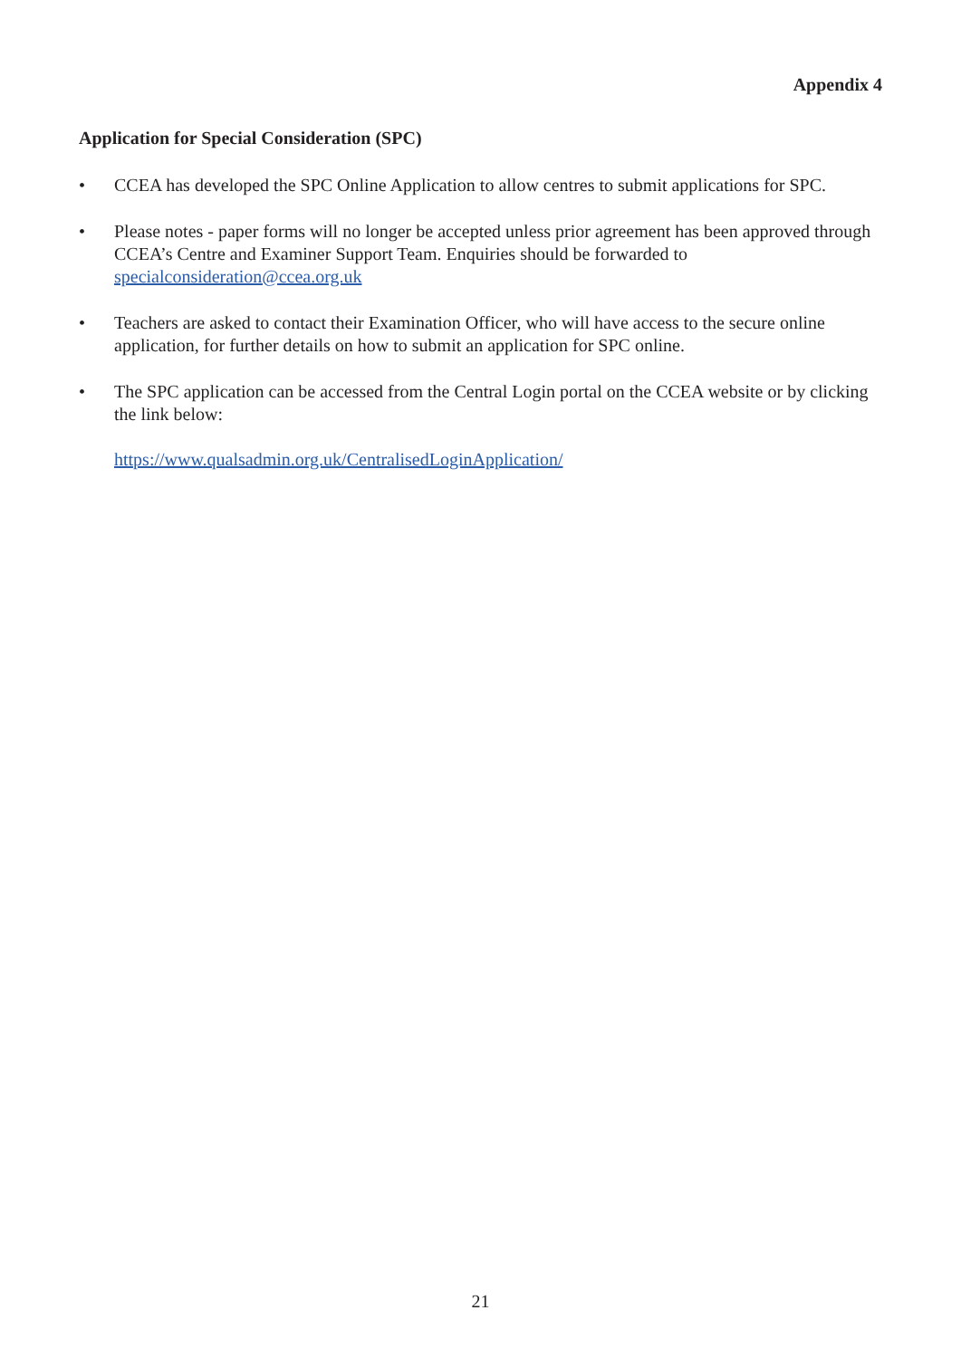Appendix 4
Application for Special Consideration (SPC)
• CCEA has developed the SPC Online Application to allow centres to submit applications for SPC.
• Please notes - paper forms will no longer be accepted unless prior agreement has been approved through CCEA’s Centre and Examiner Support Team. Enquiries should be forwarded to specialconsideration@ccea.org.uk
• Teachers are asked to contact their Examination Officer, who will have access to the secure online application, for further details on how to submit an application for SPC online.
• The SPC application can be accessed from the Central Login portal on the CCEA website or by clicking the link below:
https://www.qualsadmin.org.uk/CentralisedLoginApplication/
21